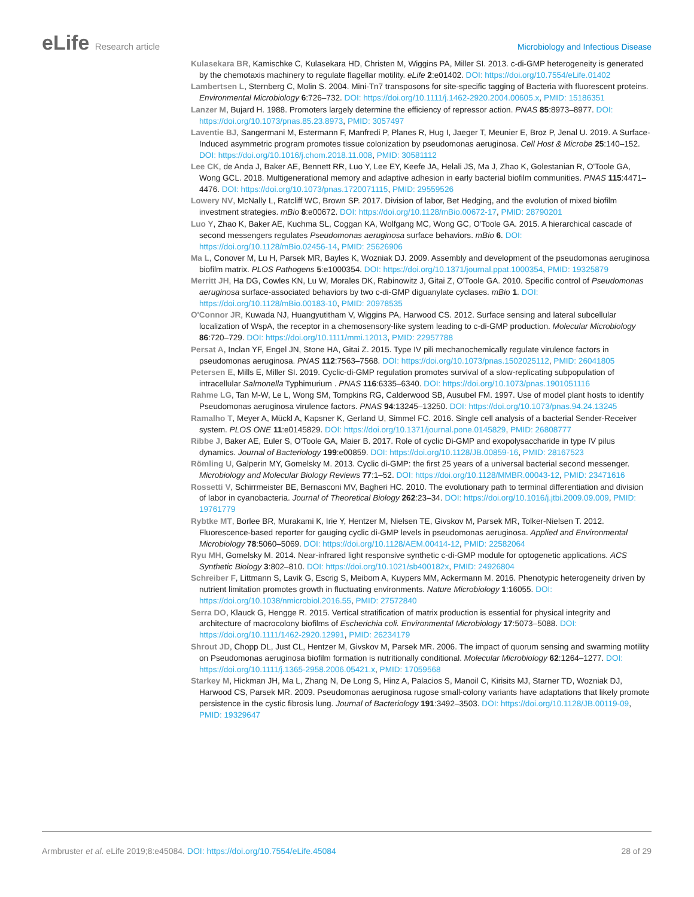eLife Research article Microbiology and Infectious Disease
Kulasekara BR, Kamischke C, Kulasekara HD, Christen M, Wiggins PA, Miller SI. 2013. c-di-GMP heterogeneity is generated by the chemotaxis machinery to regulate flagellar motility. eLife 2:e01402. DOI: https://doi.org/10.7554/eLife.01402
Lambertsen L, Sternberg C, Molin S. 2004. Mini-Tn7 transposons for site-specific tagging of Bacteria with fluorescent proteins. Environmental Microbiology 6:726–732. DOI: https://doi.org/10.1111/j.1462-2920.2004.00605.x, PMID: 15186351
Lanzer M, Bujard H. 1988. Promoters largely determine the efficiency of repressor action. PNAS 85:8973–8977. DOI: https://doi.org/10.1073/pnas.85.23.8973, PMID: 3057497
Laventie BJ, Sangermani M, Estermann F, Manfredi P, Planes R, Hug I, Jaeger T, Meunier E, Broz P, Jenal U. 2019. A Surface-Induced asymmetric program promotes tissue colonization by pseudomonas aeruginosa. Cell Host & Microbe 25:140–152. DOI: https://doi.org/10.1016/j.chom.2018.11.008, PMID: 30581112
Lee CK, de Anda J, Baker AE, Bennett RR, Luo Y, Lee EY, Keefe JA, Helali JS, Ma J, Zhao K, Golestanian R, O'Toole GA, Wong GCL. 2018. Multigenerational memory and adaptive adhesion in early bacterial biofilm communities. PNAS 115:4471–4476. DOI: https://doi.org/10.1073/pnas.1720071115, PMID: 29559526
Lowery NV, McNally L, Ratcliff WC, Brown SP. 2017. Division of labor, Bet Hedging, and the evolution of mixed biofilm investment strategies. mBio 8:e00672. DOI: https://doi.org/10.1128/mBio.00672-17, PMID: 28790201
Luo Y, Zhao K, Baker AE, Kuchma SL, Coggan KA, Wolfgang MC, Wong GC, O'Toole GA. 2015. A hierarchical cascade of second messengers regulates Pseudomonas aeruginosa surface behaviors. mBio 6. DOI: https://doi.org/10.1128/mBio.02456-14, PMID: 25626906
Ma L, Conover M, Lu H, Parsek MR, Bayles K, Wozniak DJ. 2009. Assembly and development of the pseudomonas aeruginosa biofilm matrix. PLOS Pathogens 5:e1000354. DOI: https://doi.org/10.1371/journal.ppat.1000354, PMID: 19325879
Merritt JH, Ha DG, Cowles KN, Lu W, Morales DK, Rabinowitz J, Gitai Z, O'Toole GA. 2010. Specific control of Pseudomonas aeruginosa surface-associated behaviors by two c-di-GMP diguanylate cyclases. mBio 1. DOI: https://doi.org/10.1128/mBio.00183-10, PMID: 20978535
O'Connor JR, Kuwada NJ, Huangyutitham V, Wiggins PA, Harwood CS. 2012. Surface sensing and lateral subcellular localization of WspA, the receptor in a chemosensory-like system leading to c-di-GMP production. Molecular Microbiology 86:720–729. DOI: https://doi.org/10.1111/mmi.12013, PMID: 22957788
Persat A, Inclan YF, Engel JN, Stone HA, Gitai Z. 2015. Type IV pili mechanochemically regulate virulence factors in pseudomonas aeruginosa. PNAS 112:7563–7568. DOI: https://doi.org/10.1073/pnas.1502025112, PMID: 26041805
Petersen E, Mills E, Miller SI. 2019. Cyclic-di-GMP regulation promotes survival of a slow-replicating subpopulation of intracellular Salmonella Typhimurium . PNAS 116:6335–6340. DOI: https://doi.org/10.1073/pnas.1901051116
Rahme LG, Tan M-W, Le L, Wong SM, Tompkins RG, Calderwood SB, Ausubel FM. 1997. Use of model plant hosts to identify Pseudomonas aeruginosa virulence factors. PNAS 94:13245–13250. DOI: https://doi.org/10.1073/pnas.94.24.13245
Ramalho T, Meyer A, Mückl A, Kapsner K, Gerland U, Simmel FC. 2016. Single cell analysis of a bacterial Sender-Receiver system. PLOS ONE 11:e0145829. DOI: https://doi.org/10.1371/journal.pone.0145829, PMID: 26808777
Ribbe J, Baker AE, Euler S, O'Toole GA, Maier B. 2017. Role of cyclic Di-GMP and exopolysaccharide in type IV pilus dynamics. Journal of Bacteriology 199:e00859. DOI: https://doi.org/10.1128/JB.00859-16, PMID: 28167523
Römling U, Galperin MY, Gomelsky M. 2013. Cyclic di-GMP: the first 25 years of a universal bacterial second messenger. Microbiology and Molecular Biology Reviews 77:1–52. DOI: https://doi.org/10.1128/MMBR.00043-12, PMID: 23471616
Rossetti V, Schirrmeister BE, Bernasconi MV, Bagheri HC. 2010. The evolutionary path to terminal differentiation and division of labor in cyanobacteria. Journal of Theoretical Biology 262:23–34. DOI: https://doi.org/10.1016/j.jtbi.2009.09.009, PMID: 19761779
Rybtke MT, Borlee BR, Murakami K, Irie Y, Hentzer M, Nielsen TE, Givskov M, Parsek MR, Tolker-Nielsen T. 2012. Fluorescence-based reporter for gauging cyclic di-GMP levels in pseudomonas aeruginosa. Applied and Environmental Microbiology 78:5060–5069. DOI: https://doi.org/10.1128/AEM.00414-12, PMID: 22582064
Ryu MH, Gomelsky M. 2014. Near-infrared light responsive synthetic c-di-GMP module for optogenetic applications. ACS Synthetic Biology 3:802–810. DOI: https://doi.org/10.1021/sb400182x, PMID: 24926804
Schreiber F, Littmann S, Lavik G, Escrig S, Meibom A, Kuypers MM, Ackermann M. 2016. Phenotypic heterogeneity driven by nutrient limitation promotes growth in fluctuating environments. Nature Microbiology 1:16055. DOI: https://doi.org/10.1038/nmicrobiol.2016.55, PMID: 27572840
Serra DO, Klauck G, Hengge R. 2015. Vertical stratification of matrix production is essential for physical integrity and architecture of macrocolony biofilms of Escherichia coli. Environmental Microbiology 17:5073–5088. DOI: https://doi.org/10.1111/1462-2920.12991, PMID: 26234179
Shrout JD, Chopp DL, Just CL, Hentzer M, Givskov M, Parsek MR. 2006. The impact of quorum sensing and swarming motility on Pseudomonas aeruginosa biofilm formation is nutritionally conditional. Molecular Microbiology 62:1264–1277. DOI: https://doi.org/10.1111/j.1365-2958.2006.05421.x, PMID: 17059568
Starkey M, Hickman JH, Ma L, Zhang N, De Long S, Hinz A, Palacios S, Manoil C, Kirisits MJ, Starner TD, Wozniak DJ, Harwood CS, Parsek MR. 2009. Pseudomonas aeruginosa rugose small-colony variants have adaptations that likely promote persistence in the cystic fibrosis lung. Journal of Bacteriology 191:3492–3503. DOI: https://doi.org/10.1128/JB.00119-09, PMID: 19329647
Armbruster et al. eLife 2019;8:e45084. DOI: https://doi.org/10.7554/eLife.45084
28 of 29